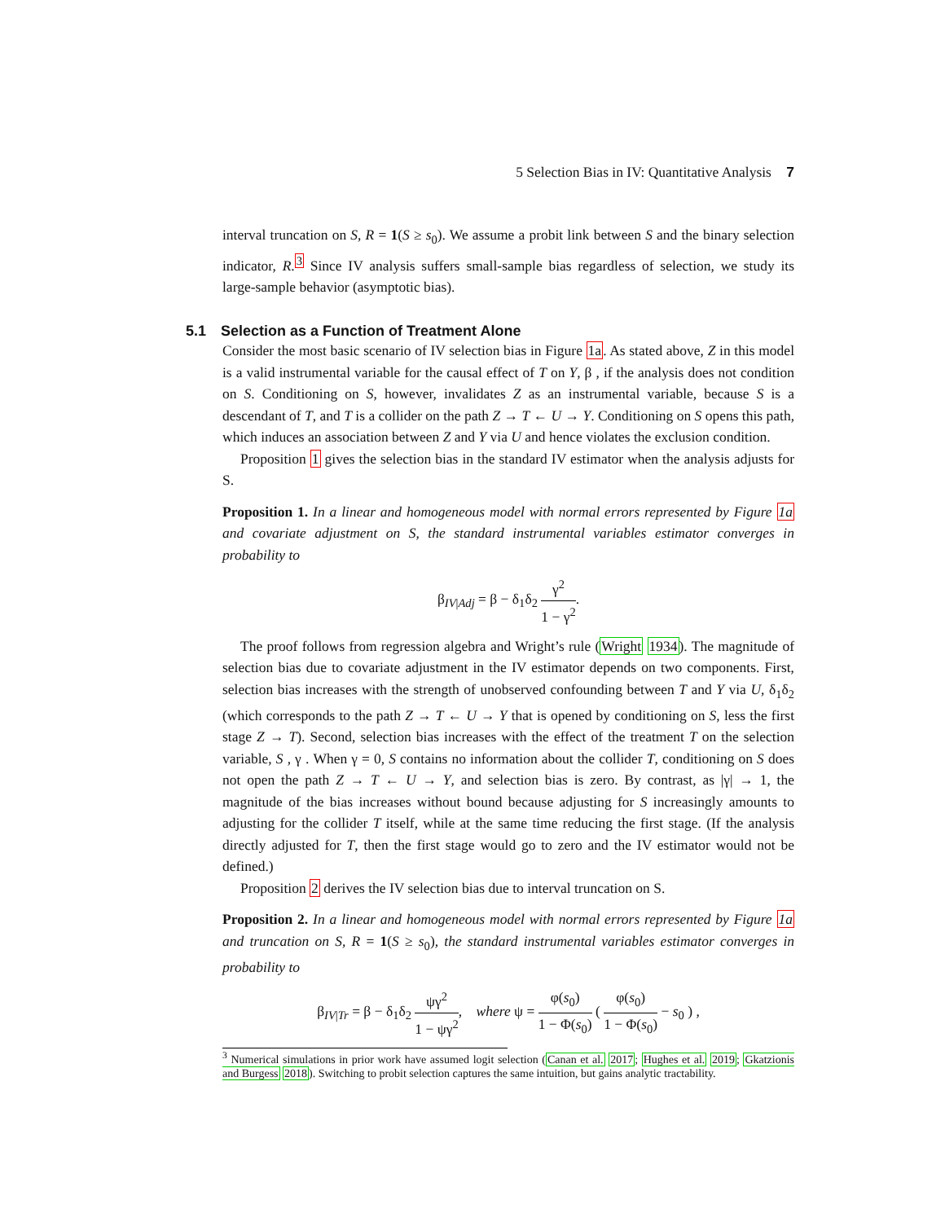5 Selection Bias in IV: Quantitative Analysis 7
interval truncation on S, R = 1(S ≥ s<sub>0</sub>). We assume a probit link between S and the binary selection indicator, R.<sup>3</sup> Since IV analysis suffers small-sample bias regardless of selection, we study its large-sample behavior (asymptotic bias).
5.1 Selection as a Function of Treatment Alone
Consider the most basic scenario of IV selection bias in Figure 1a. As stated above, Z in this model is a valid instrumental variable for the causal effect of T on Y, β , if the analysis does not condition on S. Conditioning on S, however, invalidates Z as an instrumental variable, because S is a descendant of T, and T is a collider on the path Z → T ← U → Y. Conditioning on S opens this path, which induces an association between Z and Y via U and hence violates the exclusion condition.
Proposition 1 gives the selection bias in the standard IV estimator when the analysis adjusts for S.
Proposition 1. In a linear and homogeneous model with normal errors represented by Figure 1a and covariate adjustment on S, the standard instrumental variables estimator converges in probability to
β<sub>IV|Adj</sub> = β − δ<sub>1</sub>δ<sub>2</sub> γ<sup>2</sup> 1 − γ<sup>2</sup>.
The proof follows from regression algebra and Wright’s rule (Wright 1934). The magnitude of selection bias due to covariate adjustment in the IV estimator depends on two components. First, selection bias increases with the strength of unobserved confounding between T and Y via U, δ<sub>1</sub>δ<sub>2</sub> (which corresponds to the path Z → T ← U → Y that is opened by conditioning on S, less the first stage Z → T). Second, selection bias increases with the effect of the treatment T on the selection variable, S , γ . When γ = 0, S contains no information about the collider T, conditioning on S does not open the path Z → T ← U → Y, and selection bias is zero. By contrast, as |γ| → 1, the magnitude of the bias increases without bound because adjusting for S increasingly amounts to adjusting for the collider T itself, while at the same time reducing the first stage. (If the analysis directly adjusted for T, then the first stage would go to zero and the IV estimator would not be defined.)
Proposition 2 derives the IV selection bias due to interval truncation on S.
Proposition 2. In a linear and homogeneous model with normal errors represented by Figure 1a and truncation on S, R = 1(S ≥ s<sub>0</sub>), the standard instrumental variables estimator converges in probability to
β<sub>IV|Tr</sub> = β − δ<sub>1</sub>δ<sub>2</sub> ψγ<sup>2</sup> 1 − ψγ<sup>2</sup>, where ψ = φ(s<sub>0</sub>) 1 − Φ(s<sub>0</sub>) ( φ(s<sub>0</sub>) 1 − Φ(s<sub>0</sub>) − s<sub>0</sub> ) ,
<sup>3</sup> Numerical simulations in prior work have assumed logit selection (Canan et al. 2017; Hughes et al. 2019; Gkatzionis and Burgess 2018). Switching to probit selection captures the same intuition, but gains analytic tractability.